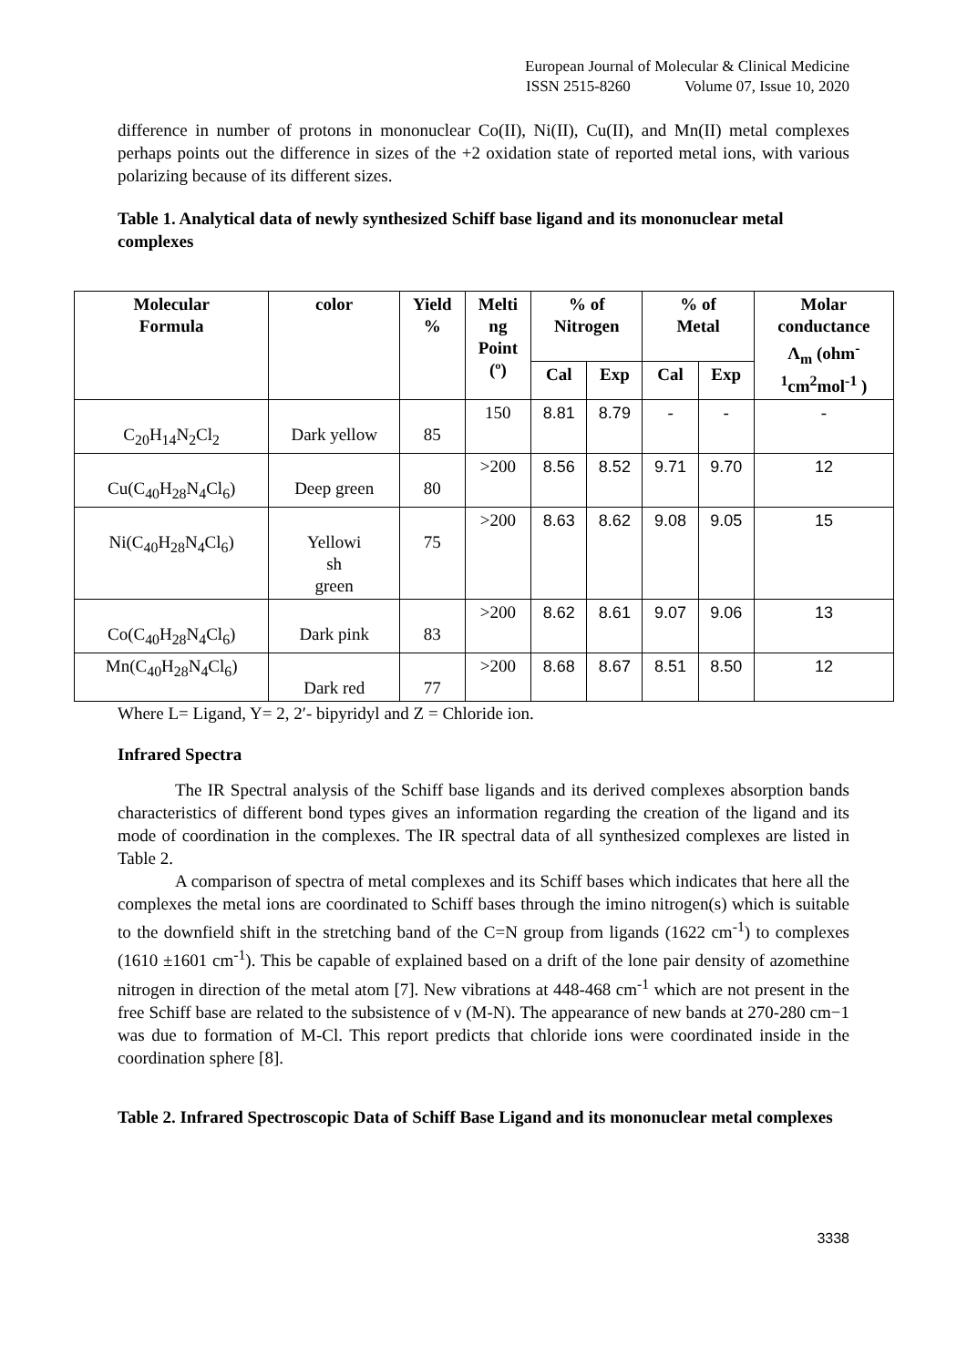European Journal of Molecular & Clinical Medicine
ISSN 2515-8260 Volume 07, Issue 10, 2020
difference in number of protons in mononuclear Co(II), Ni(II), Cu(II), and Mn(II) metal complexes perhaps points out the difference in sizes of the +2 oxidation state of reported metal ions, with various polarizing because of its different sizes.
Table 1. Analytical data of newly synthesized Schiff base ligand and its mononuclear metal complexes
| Molecular Formula | color | Yield % | Melti ng Point (º) | % of Nitrogen | | % of Metal | | Molar conductance Λ<sub>m</sub> (ohm<sup>-</sup> <sup>1</sup> cm<sup>2</sup>mol<sup>-1</sup> ) |
| --- | --- | --- | --- | --- | --- | --- | --- | --- |
| | | | | Cal | Exp | Cal | Exp | |
| C<sub>20</sub>H<sub>14</sub>N<sub>2</sub>Cl<sub>2</sub> | Dark yellow | 85 | 150 | 8.81 | 8.79 | - | - | - |
| Cu(C<sub>40</sub>H<sub>28</sub>N<sub>4</sub>Cl<sub>6</sub>) | Deep green | 80 | >200 | 8.56 | 8.52 | 9.71 | 9.70 | 12 |
| Ni(C<sub>40</sub>H<sub>28</sub>N<sub>4</sub>Cl<sub>6</sub>) | Yellowi sh green | 75 | >200 | 8.63 | 8.62 | 9.08 | 9.05 | 15 |
| Co(C<sub>40</sub>H<sub>28</sub>N<sub>4</sub>Cl<sub>6</sub>) | Dark pink | 83 | >200 | 8.62 | 8.61 | 9.07 | 9.06 | 13 |
| Mn(C<sub>40</sub>H<sub>28</sub>N<sub>4</sub>Cl<sub>6</sub>) | Dark red | 77 | >200 | 8.68 | 8.67 | 8.51 | 8.50 | 12 |
Where L= Ligand, Y= 2, 2′- bipyridyl and Z = Chloride ion.
Infrared Spectra
The IR Spectral analysis of the Schiff base ligands and its derived complexes absorption bands characteristics of different bond types gives an information regarding the creation of the ligand and its mode of coordination in the complexes. The IR spectral data of all synthesized complexes are listed in Table 2.
A comparison of spectra of metal complexes and its Schiff bases which indicates that here all the complexes the metal ions are coordinated to Schiff bases through the imino nitrogen(s) which is suitable to the downfield shift in the stretching band of the C=N group from ligands (1622 cm<sup>-1</sup>) to complexes (1610 ±1601 cm<sup>-1</sup>). This be capable of explained based on a drift of the lone pair density of azomethine nitrogen in direction of the metal atom [7]. New vibrations at 448-468 cm<sup>-1</sup> which are not present in the free Schiff base are related to the subsistence of ν (M-N). The appearance of new bands at 270-280 cm−1 was due to formation of M-Cl. This report predicts that chloride ions were coordinated inside in the coordination sphere [8].
Table 2. Infrared Spectroscopic Data of Schiff Base Ligand and its mononuclear metal complexes
3338